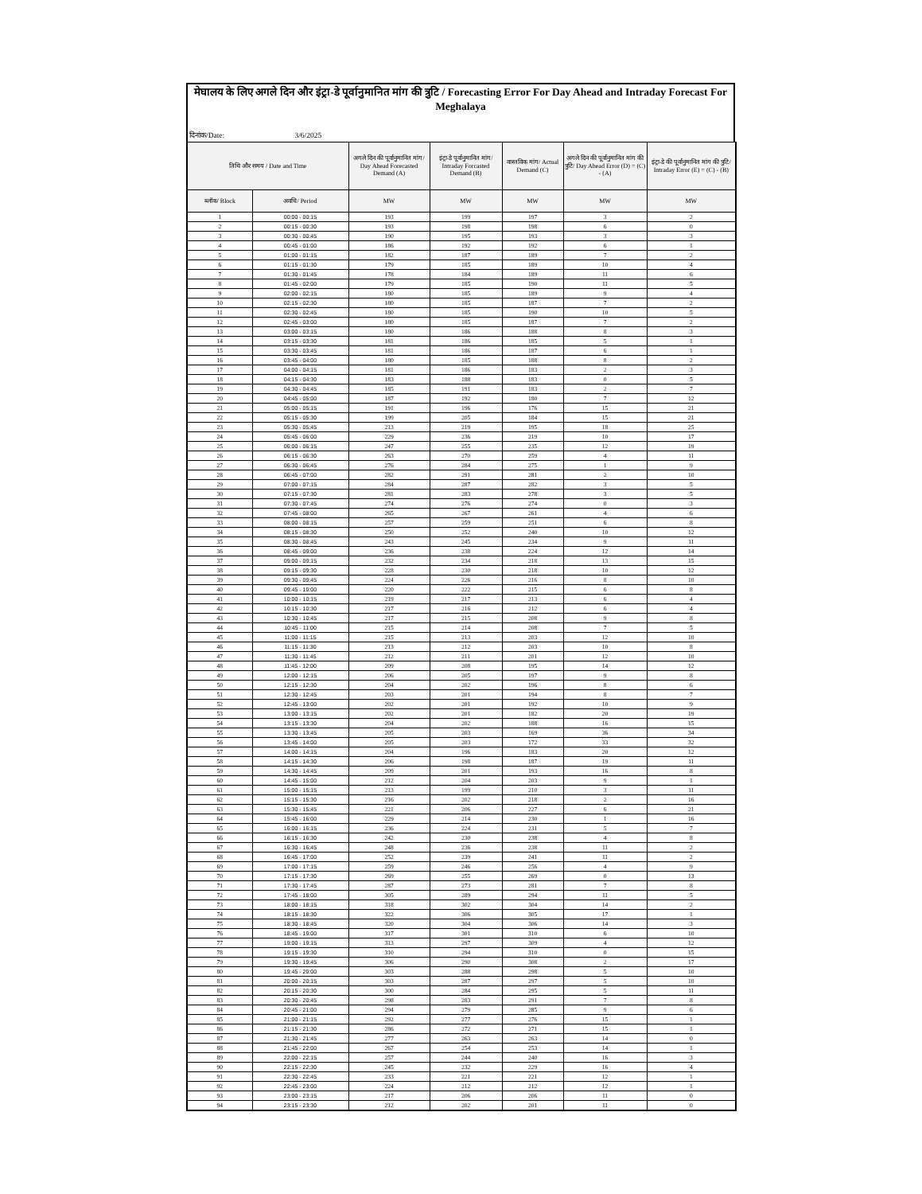मेघालय के लिए अगले दिन और इंट्रा-डे पूर्वानुमानित मांग की त्रुटि / Forecasting Error For Day Ahead and Intraday Forecast For Meghalaya
दिनांक/Date: 3/6/2025
| तिथि और समय / Date and Time | | अगले दिन की पूर्वानुमानित मांग/ Day Ahead Forecasted Demand (A) | इंट्रा-डे पूर्वानुमानित मांग/ Intraday Forcasted Demand (B) | वास्तविक मांग/ Actual Demand (C) | अगले दिन की पूर्वानुमानित मांग की त्रुटि/ Day Ahead Error (D) = (C) - (A) | इंट्रा-डे की पूर्वानुमानित मांग की त्रुटि/ Intraday Error (E) = (C) - (B) |
| --- | --- | --- | --- | --- | --- | --- |
| ब्लॉक/ Block | अवधि/ Period | MW | MW | MW | MW | MW |
| 1 | 00:00 - 00:15 | 193 | 199 | 197 | 3 | 2 |
| 2 | 00:15 - 00:30 | 193 | 198 | 198 | 6 | 0 |
| 3 | 00:30 - 00:45 | 190 | 195 | 193 | 3 | 3 |
| 4 | 00:45 - 01:00 | 186 | 192 | 192 | 6 | 1 |
| 5 | 01:00 - 01:15 | 182 | 187 | 189 | 7 | 2 |
| 6 | 01:15 - 01:30 | 179 | 185 | 189 | 10 | 4 |
| 7 | 01:30 - 01:45 | 178 | 184 | 189 | 11 | 6 |
| 8 | 01:45 - 02:00 | 179 | 185 | 190 | 11 | 5 |
| 9 | 02:00 - 02:15 | 180 | 185 | 189 | 9 | 4 |
| 10 | 02:15 - 02:30 | 180 | 185 | 187 | 7 | 2 |
| 11 | 02:30 - 02:45 | 180 | 185 | 190 | 10 | 5 |
| 12 | 02:45 - 03:00 | 180 | 185 | 187 | 7 | 2 |
| 13 | 03:00 - 03:15 | 180 | 186 | 188 | 8 | 3 |
| 14 | 03:15 - 03:30 | 181 | 186 | 185 | 5 | 1 |
| 15 | 03:30 - 03:45 | 181 | 186 | 187 | 6 | 1 |
| 16 | 03:45 - 04:00 | 180 | 185 | 188 | 8 | 2 |
| 17 | 04:00 - 04:15 | 181 | 186 | 183 | 2 | 3 |
| 18 | 04:15 - 04:30 | 183 | 188 | 183 | 0 | 5 |
| 19 | 04:30 - 04:45 | 185 | 191 | 183 | 2 | 7 |
| 20 | 04:45 - 05:00 | 187 | 192 | 180 | 7 | 12 |
| 21 | 05:00 - 05:15 | 191 | 196 | 176 | 15 | 21 |
| 22 | 05:15 - 05:30 | 199 | 205 | 184 | 15 | 21 |
| 23 | 05:30 - 05:45 | 213 | 219 | 195 | 18 | 25 |
| 24 | 05:45 - 06:00 | 229 | 236 | 219 | 10 | 17 |
| 25 | 06:00 - 06:15 | 247 | 255 | 235 | 12 | 19 |
| 26 | 06:15 - 06:30 | 263 | 270 | 259 | 4 | 11 |
| 27 | 06:30 - 06:45 | 276 | 284 | 275 | 1 | 9 |
| 28 | 06:45 - 07:00 | 282 | 291 | 281 | 2 | 10 |
| 29 | 07:00 - 07:15 | 284 | 287 | 282 | 3 | 5 |
| 30 | 07:15 - 07:30 | 281 | 283 | 278 | 3 | 5 |
| 31 | 07:30 - 07:45 | 274 | 276 | 274 | 0 | 3 |
| 32 | 07:45 - 08:00 | 265 | 267 | 261 | 4 | 6 |
| 33 | 08:00 - 08:15 | 257 | 259 | 251 | 6 | 8 |
| 34 | 08:15 - 08:30 | 250 | 252 | 240 | 10 | 12 |
| 35 | 08:30 - 08:45 | 243 | 245 | 234 | 9 | 11 |
| 36 | 08:45 - 09:00 | 236 | 238 | 224 | 12 | 14 |
| 37 | 09:00 - 09:15 | 232 | 234 | 218 | 13 | 15 |
| 38 | 09:15 - 09:30 | 228 | 230 | 218 | 10 | 12 |
| 39 | 09:30 - 09:45 | 224 | 226 | 216 | 8 | 10 |
| 40 | 09:45 - 10:00 | 220 | 222 | 215 | 6 | 8 |
| 41 | 10:00 - 10:15 | 219 | 217 | 213 | 6 | 4 |
| 42 | 10:15 - 10:30 | 217 | 216 | 212 | 6 | 4 |
| 43 | 10:30 - 10:45 | 217 | 215 | 208 | 9 | 8 |
| 44 | 10:45 - 11:00 | 215 | 214 | 208 | 7 | 5 |
| 45 | 11:00 - 11:15 | 215 | 213 | 203 | 12 | 10 |
| 46 | 11:15 - 11:30 | 213 | 212 | 203 | 10 | 8 |
| 47 | 11:30 - 11:45 | 212 | 211 | 201 | 12 | 10 |
| 48 | 11:45 - 12:00 | 209 | 208 | 195 | 14 | 12 |
| 49 | 12:00 - 12:15 | 206 | 205 | 197 | 9 | 8 |
| 50 | 12:15 - 12:30 | 204 | 202 | 196 | 8 | 6 |
| 51 | 12:30 - 12:45 | 203 | 201 | 194 | 8 | 7 |
| 52 | 12:45 - 13:00 | 202 | 201 | 192 | 10 | 9 |
| 53 | 13:00 - 13:15 | 202 | 201 | 182 | 20 | 19 |
| 54 | 13:15 - 13:30 | 204 | 202 | 188 | 16 | 15 |
| 55 | 13:30 - 13:45 | 205 | 203 | 169 | 36 | 34 |
| 56 | 13:45 - 14:00 | 205 | 203 | 172 | 33 | 32 |
| 57 | 14:00 - 14:15 | 204 | 196 | 183 | 20 | 12 |
| 58 | 14:15 - 14:30 | 206 | 198 | 187 | 19 | 11 |
| 59 | 14:30 - 14:45 | 209 | 201 | 193 | 16 | 8 |
| 60 | 14:45 - 15:00 | 212 | 204 | 203 | 9 | 1 |
| 61 | 15:00 - 15:15 | 213 | 199 | 210 | 3 | 11 |
| 62 | 15:15 - 15:30 | 216 | 202 | 218 | 2 | 16 |
| 63 | 15:30 - 15:45 | 221 | 206 | 227 | 6 | 21 |
| 64 | 15:45 - 16:00 | 229 | 214 | 230 | 1 | 16 |
| 65 | 16:00 - 16:15 | 236 | 224 | 231 | 5 | 7 |
| 66 | 16:15 - 16:30 | 242 | 230 | 238 | 4 | 8 |
| 67 | 16:30 - 16:45 | 248 | 236 | 238 | 11 | 2 |
| 68 | 16:45 - 17:00 | 252 | 239 | 241 | 11 | 2 |
| 69 | 17:00 - 17:15 | 259 | 246 | 256 | 4 | 9 |
| 70 | 17:15 - 17:30 | 269 | 255 | 269 | 0 | 13 |
| 71 | 17:30 - 17:45 | 287 | 273 | 281 | 7 | 8 |
| 72 | 17:45 - 18:00 | 305 | 289 | 294 | 11 | 5 |
| 73 | 18:00 - 18:15 | 318 | 302 | 304 | 14 | 2 |
| 74 | 18:15 - 18:30 | 322 | 306 | 305 | 17 | 1 |
| 75 | 18:30 - 18:45 | 320 | 304 | 306 | 14 | 3 |
| 76 | 18:45 - 19:00 | 317 | 301 | 310 | 6 | 10 |
| 77 | 19:00 - 19:15 | 313 | 297 | 309 | 4 | 12 |
| 78 | 19:15 - 19:30 | 310 | 294 | 310 | 0 | 15 |
| 79 | 19:30 - 19:45 | 306 | 290 | 308 | 2 | 17 |
| 80 | 19:45 - 20:00 | 303 | 288 | 298 | 5 | 10 |
| 81 | 20:00 - 20:15 | 303 | 287 | 297 | 5 | 10 |
| 82 | 20:15 - 20:30 | 300 | 284 | 295 | 5 | 11 |
| 83 | 20:30 - 20:45 | 298 | 283 | 291 | 7 | 8 |
| 84 | 20:45 - 21:00 | 294 | 279 | 285 | 9 | 6 |
| 85 | 21:00 - 21:15 | 292 | 277 | 276 | 15 | 1 |
| 86 | 21:15 - 21:30 | 286 | 272 | 271 | 15 | 1 |
| 87 | 21:30 - 21:45 | 277 | 263 | 263 | 14 | 0 |
| 88 | 21:45 - 22:00 | 267 | 254 | 253 | 14 | 1 |
| 89 | 22:00 - 22:15 | 257 | 244 | 240 | 16 | 3 |
| 90 | 22:15 - 22:30 | 245 | 232 | 229 | 16 | 4 |
| 91 | 22:30 - 22:45 | 233 | 221 | 221 | 12 | 1 |
| 92 | 22:45 - 23:00 | 224 | 212 | 212 | 12 | 1 |
| 93 | 23:00 - 23:15 | 217 | 206 | 206 | 11 | 0 |
| 94 | 23:15 - 23:30 | 212 | 202 | 201 | 11 | 0 |